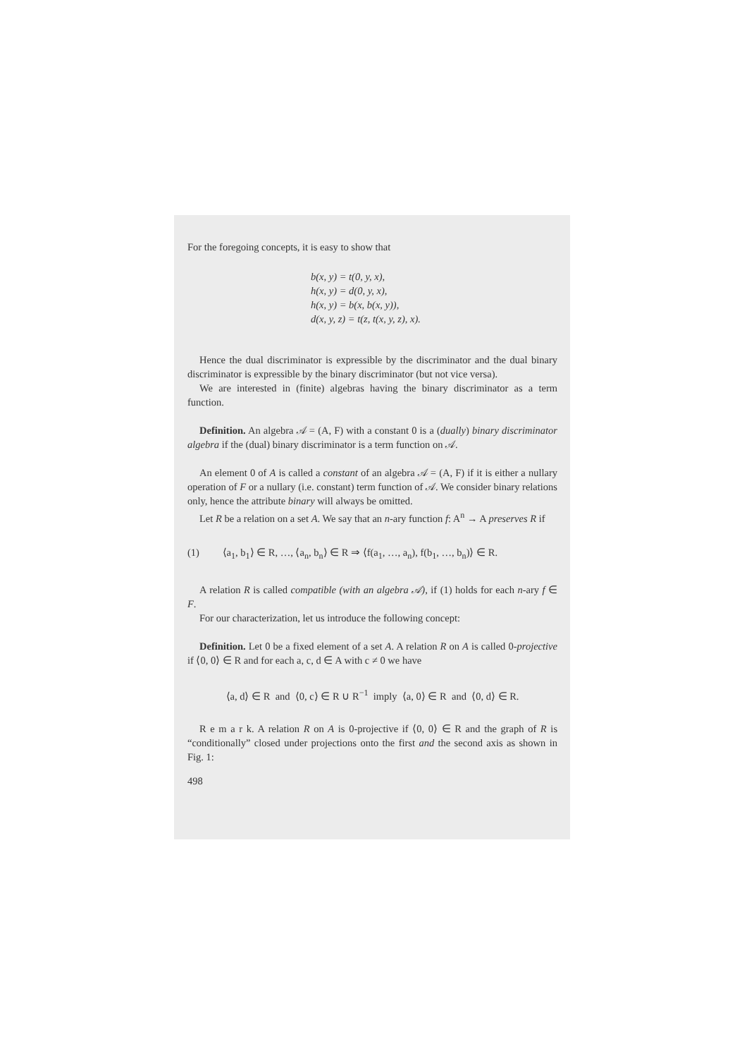For the foregoing concepts, it is easy to show that
b(x, y) = t(0, y, x),
h(x, y) = d(0, y, x),
h(x, y) = b(x, b(x, y)),
d(x, y, z) = t(z, t(x, y, z), x).
Hence the dual discriminator is expressible by the discriminator and the dual binary discriminator is expressible by the binary discriminator (but not vice versa).
We are interested in (finite) algebras having the binary discriminator as a term function.
Definition. An algebra 𝒜 = (A, F) with a constant 0 is a (dually) binary discriminator algebra if the (dual) binary discriminator is a term function on 𝒜.
An element 0 of A is called a constant of an algebra 𝒜 = (A, F) if it is either a nullary operation of F or a nullary (i.e. constant) term function of 𝒜. We consider binary relations only, hence the attribute binary will always be omitted.
Let R be a relation on a set A. We say that an n-ary function f: A<sup>n</sup> → A preserves R if
(1) ⟨a<sub>1</sub>, b<sub>1</sub>⟩ ∈ R, …, ⟨a<sub>n</sub>, b<sub>n</sub>⟩ ∈ R ⇒ ⟨f(a<sub>1</sub>, …, a<sub>n</sub>), f(b<sub>1</sub>, …, b<sub>n</sub>)⟩ ∈ R.
A relation R is called compatible (with an algebra 𝒜), if (1) holds for each n-ary f ∈ F.
For our characterization, let us introduce the following concept:
Definition. Let 0 be a fixed element of a set A. A relation R on A is called 0-projective if ⟨0, 0⟩ ∈ R and for each a, c, d ∈ A with c ≠ 0 we have
⟨a, d⟩ ∈ R and ⟨0, c⟩ ∈ R ∪ R<sup>−1</sup> imply ⟨a, 0⟩ ∈ R and ⟨0, d⟩ ∈ R.
R e m a r k. A relation R on A is 0-projective if ⟨0, 0⟩ ∈ R and the graph of R is “conditionally” closed under projections onto the first and the second axis as shown in Fig. 1:
498